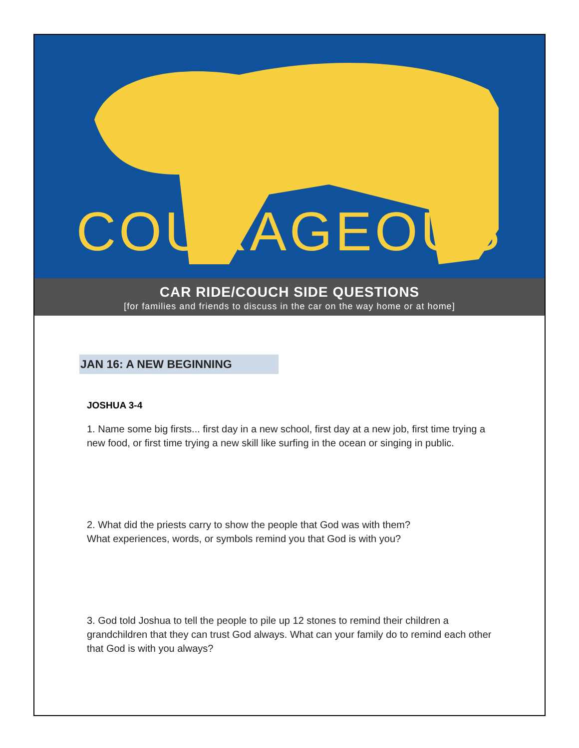COURAGEOUS
CAR RIDE/COUCH SIDE QUESTIONS
[for families and friends to discuss in the car on the way home or at home]
JAN 16: A NEW BEGINNING
JOSHUA 3-4
1. Name some big firsts... first day in a new school, first day at a new job, first time trying a new food, or first time trying a new skill like surfing in the ocean or singing in public.
2. What did the priests carry to show the people that God was with them?
What experiences, words, or symbols remind you that God is with you?
3. God told Joshua to tell the people to pile up 12 stones to remind their children a grandchildren that they can trust God always. What can your family do to remind each other that God is with you always?